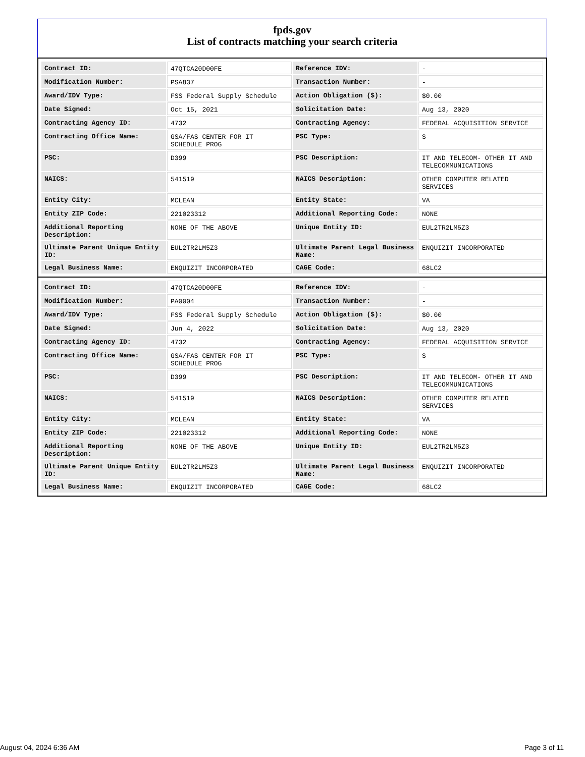fpds.gov
List of contracts matching your search criteria
| Contract ID: | 47QTCA20D00FE | Reference IDV: | - |
| Modification Number: | PSA837 | Transaction Number: | - |
| Award/IDV Type: | FSS Federal Supply Schedule | Action Obligation ($): | $0.00 |
| Date Signed: | Oct 15, 2021 | Solicitation Date: | Aug 13, 2020 |
| Contracting Agency ID: | 4732 | Contracting Agency: | FEDERAL ACQUISITION SERVICE |
| Contracting Office Name: | GSA/FAS CENTER FOR IT SCHEDULE PROG | PSC Type: | S |
| PSC: | D399 | PSC Description: | IT AND TELECOM- OTHER IT AND TELECOMMUNICATIONS |
| NAICS: | 541519 | NAICS Description: | OTHER COMPUTER RELATED SERVICES |
| Entity City: | MCLEAN | Entity State: | VA |
| Entity ZIP Code: | 221023312 | Additional Reporting Code: | NONE |
| Additional Reporting Description: | NONE OF THE ABOVE | Unique Entity ID: | EUL2TR2LM5Z3 |
| Ultimate Parent Unique Entity ID: | EUL2TR2LM5Z3 | Ultimate Parent Legal Business Name: | ENQUIZIT INCORPORATED |
| Legal Business Name: | ENQUIZIT INCORPORATED | CAGE Code: | 68LC2 |
| Contract ID: | 47QTCA20D00FE | Reference IDV: | - |
| Modification Number: | PA0004 | Transaction Number: | - |
| Award/IDV Type: | FSS Federal Supply Schedule | Action Obligation ($): | $0.00 |
| Date Signed: | Jun 4, 2022 | Solicitation Date: | Aug 13, 2020 |
| Contracting Agency ID: | 4732 | Contracting Agency: | FEDERAL ACQUISITION SERVICE |
| Contracting Office Name: | GSA/FAS CENTER FOR IT SCHEDULE PROG | PSC Type: | S |
| PSC: | D399 | PSC Description: | IT AND TELECOM- OTHER IT AND TELECOMMUNICATIONS |
| NAICS: | 541519 | NAICS Description: | OTHER COMPUTER RELATED SERVICES |
| Entity City: | MCLEAN | Entity State: | VA |
| Entity ZIP Code: | 221023312 | Additional Reporting Code: | NONE |
| Additional Reporting Description: | NONE OF THE ABOVE | Unique Entity ID: | EUL2TR2LM5Z3 |
| Ultimate Parent Unique Entity ID: | EUL2TR2LM5Z3 | Ultimate Parent Legal Business Name: | ENQUIZIT INCORPORATED |
| Legal Business Name: | ENQUIZIT INCORPORATED | CAGE Code: | 68LC2 |
August 04, 2024 6:36 AM Page 3 of 11